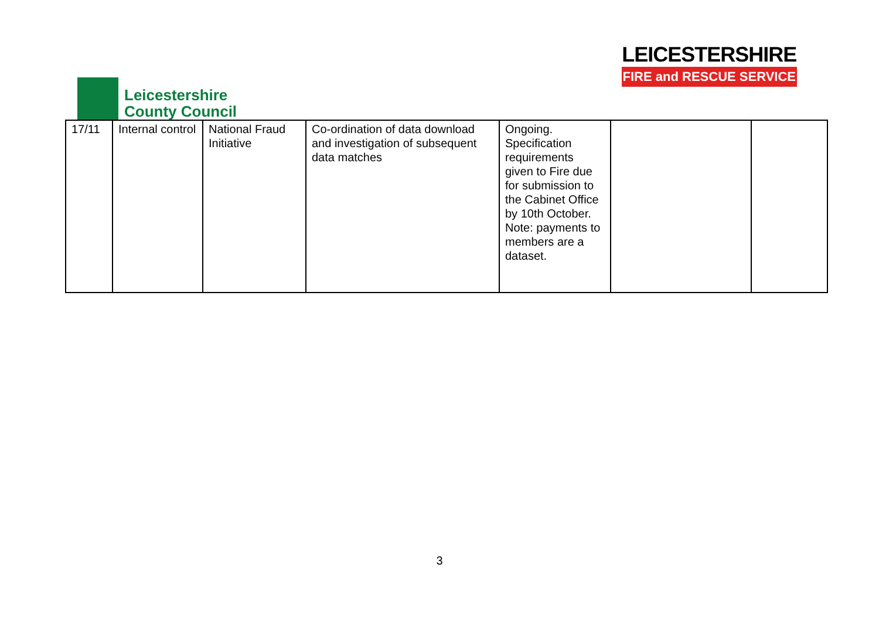Leicestershire
County Council
LEICESTERSHIRE
FIRE and RESCUE SERVICE
| 17/11 | Internal control | National Fraud Initiative | Co-ordination of data download and investigation of subsequent data matches | Ongoing. Specification requirements given to Fire due for submission to the Cabinet Office by 10th October. Note: payments to members are a dataset. | | |
3